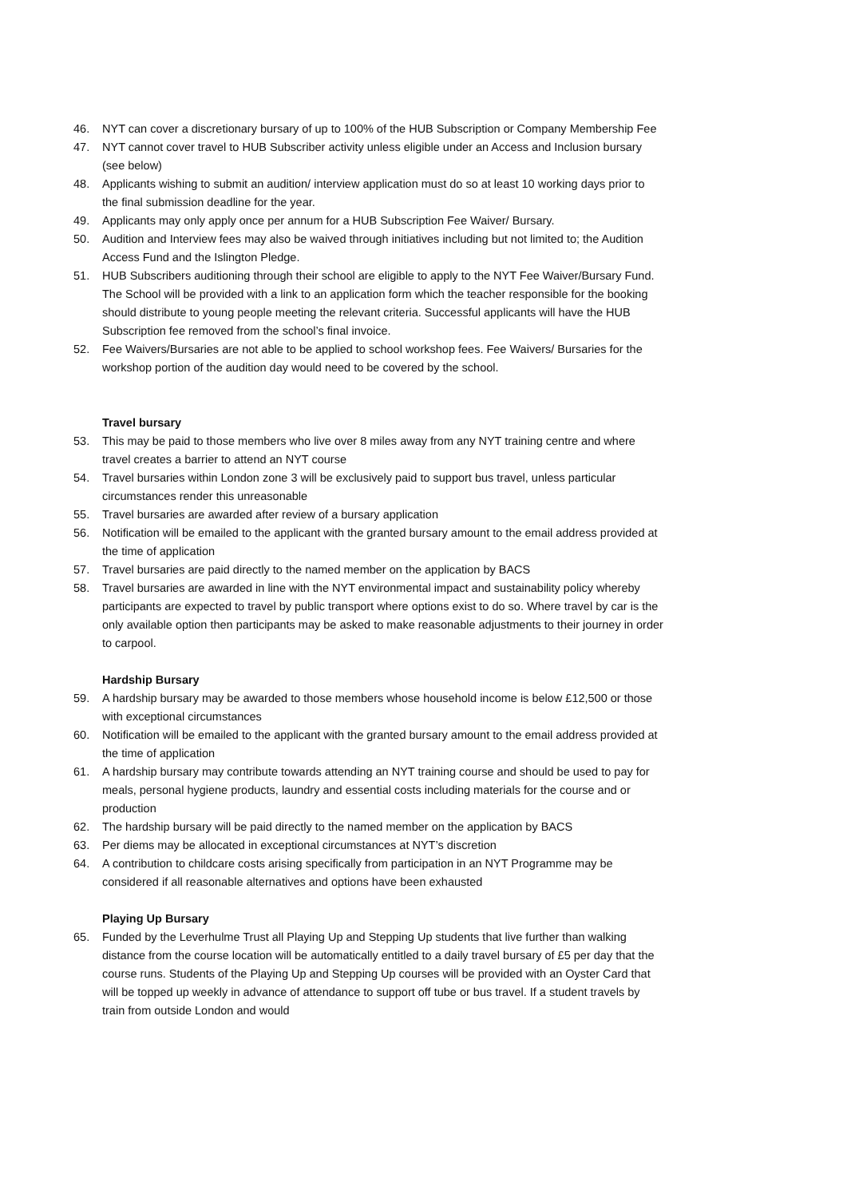46. NYT can cover a discretionary bursary of up to 100% of the HUB Subscription or Company Membership Fee
47. NYT cannot cover travel to HUB Subscriber activity unless eligible under an Access and Inclusion bursary (see below)
48. Applicants wishing to submit an audition/ interview application must do so at least 10 working days prior to the final submission deadline for the year.
49. Applicants may only apply once per annum for a HUB Subscription Fee Waiver/ Bursary.
50. Audition and Interview fees may also be waived through initiatives including but not limited to; the Audition Access Fund and the Islington Pledge.
51. HUB Subscribers auditioning through their school are eligible to apply to the NYT Fee Waiver/Bursary Fund. The School will be provided with a link to an application form which the teacher responsible for the booking should distribute to young people meeting the relevant criteria. Successful applicants will have the HUB Subscription fee removed from the school’s final invoice.
52. Fee Waivers/Bursaries are not able to be applied to school workshop fees. Fee Waivers/ Bursaries for the workshop portion of the audition day would need to be covered by the school.
Travel bursary
53. This may be paid to those members who live over 8 miles away from any NYT training centre and where travel creates a barrier to attend an NYT course
54. Travel bursaries within London zone 3 will be exclusively paid to support bus travel, unless particular circumstances render this unreasonable
55. Travel bursaries are awarded after review of a bursary application
56. Notification will be emailed to the applicant with the granted bursary amount to the email address provided at the time of application
57. Travel bursaries are paid directly to the named member on the application by BACS
58. Travel bursaries are awarded in line with the NYT environmental impact and sustainability policy whereby participants are expected to travel by public transport where options exist to do so. Where travel by car is the only available option then participants may be asked to make reasonable adjustments to their journey in order to carpool.
Hardship Bursary
59. A hardship bursary may be awarded to those members whose household income is below £12,500 or those with exceptional circumstances
60. Notification will be emailed to the applicant with the granted bursary amount to the email address provided at the time of application
61. A hardship bursary may contribute towards attending an NYT training course and should be used to pay for meals, personal hygiene products, laundry and essential costs including materials for the course and or production
62. The hardship bursary will be paid directly to the named member on the application by BACS
63. Per diems may be allocated in exceptional circumstances at NYT’s discretion
64. A contribution to childcare costs arising specifically from participation in an NYT Programme may be considered if all reasonable alternatives and options have been exhausted
Playing Up Bursary
65. Funded by the Leverhulme Trust all Playing Up and Stepping Up students that live further than walking distance from the course location will be automatically entitled to a daily travel bursary of £5 per day that the course runs. Students of the Playing Up and Stepping Up courses will be provided with an Oyster Card that will be topped up weekly in advance of attendance to support off tube or bus travel. If a student travels by train from outside London and would